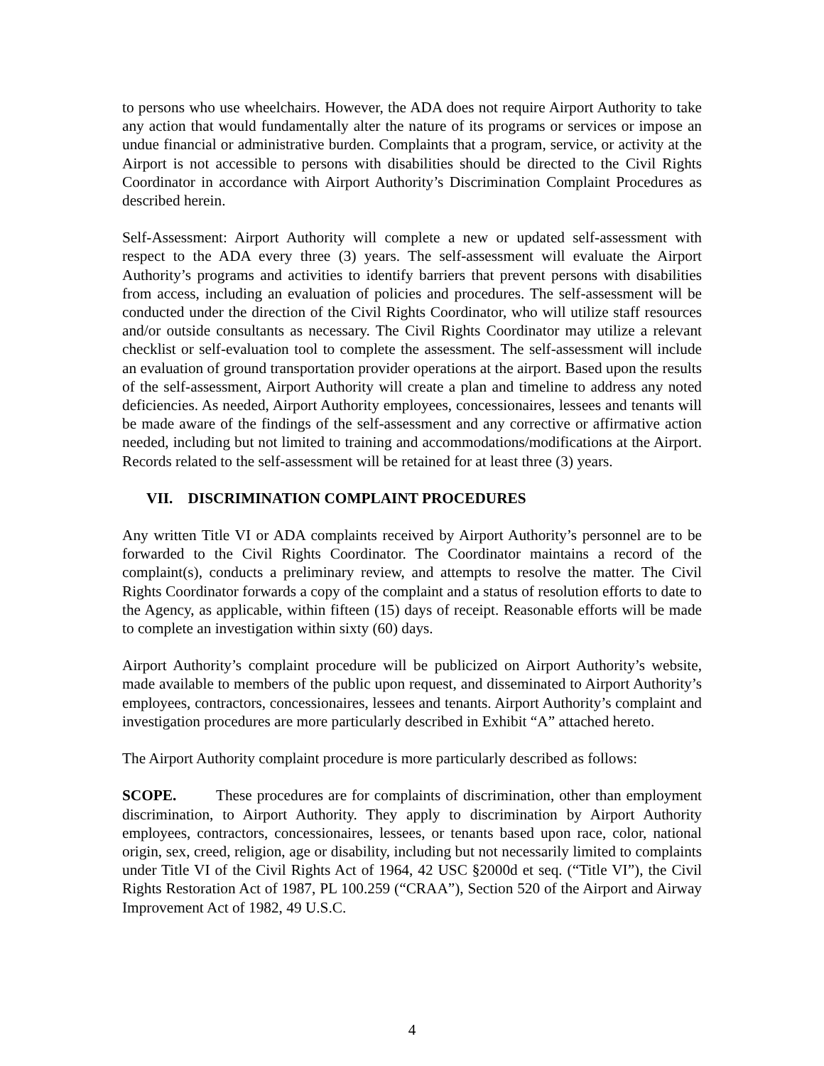to persons who use wheelchairs. However, the ADA does not require Airport Authority to take any action that would fundamentally alter the nature of its programs or services or impose an undue financial or administrative burden. Complaints that a program, service, or activity at the Airport is not accessible to persons with disabilities should be directed to the Civil Rights Coordinator in accordance with Airport Authority’s Discrimination Complaint Procedures as described herein.
Self-Assessment: Airport Authority will complete a new or updated self-assessment with respect to the ADA every three (3) years. The self-assessment will evaluate the Airport Authority’s programs and activities to identify barriers that prevent persons with disabilities from access, including an evaluation of policies and procedures. The self-assessment will be conducted under the direction of the Civil Rights Coordinator, who will utilize staff resources and/or outside consultants as necessary. The Civil Rights Coordinator may utilize a relevant checklist or self-evaluation tool to complete the assessment. The self-assessment will include an evaluation of ground transportation provider operations at the airport. Based upon the results of the self-assessment, Airport Authority will create a plan and timeline to address any noted deficiencies. As needed, Airport Authority employees, concessionaires, lessees and tenants will be made aware of the findings of the self-assessment and any corrective or affirmative action needed, including but not limited to training and accommodations/modifications at the Airport. Records related to the self-assessment will be retained for at least three (3) years.
VII. DISCRIMINATION COMPLAINT PROCEDURES
Any written Title VI or ADA complaints received by Airport Authority’s personnel are to be forwarded to the Civil Rights Coordinator. The Coordinator maintains a record of the complaint(s), conducts a preliminary review, and attempts to resolve the matter. The Civil Rights Coordinator forwards a copy of the complaint and a status of resolution efforts to date to the Agency, as applicable, within fifteen (15) days of receipt. Reasonable efforts will be made to complete an investigation within sixty (60) days.
Airport Authority’s complaint procedure will be publicized on Airport Authority’s website, made available to members of the public upon request, and disseminated to Airport Authority’s employees, contractors, concessionaires, lessees and tenants. Airport Authority’s complaint and investigation procedures are more particularly described in Exhibit “A” attached hereto.
The Airport Authority complaint procedure is more particularly described as follows:
SCOPE. These procedures are for complaints of discrimination, other than employment discrimination, to Airport Authority. They apply to discrimination by Airport Authority employees, contractors, concessionaires, lessees, or tenants based upon race, color, national origin, sex, creed, religion, age or disability, including but not necessarily limited to complaints under Title VI of the Civil Rights Act of 1964, 42 USC §2000d et seq. (“Title VI”), the Civil Rights Restoration Act of 1987, PL 100.259 (“CRAA”), Section 520 of the Airport and Airway Improvement Act of 1982, 49 U.S.C.
4